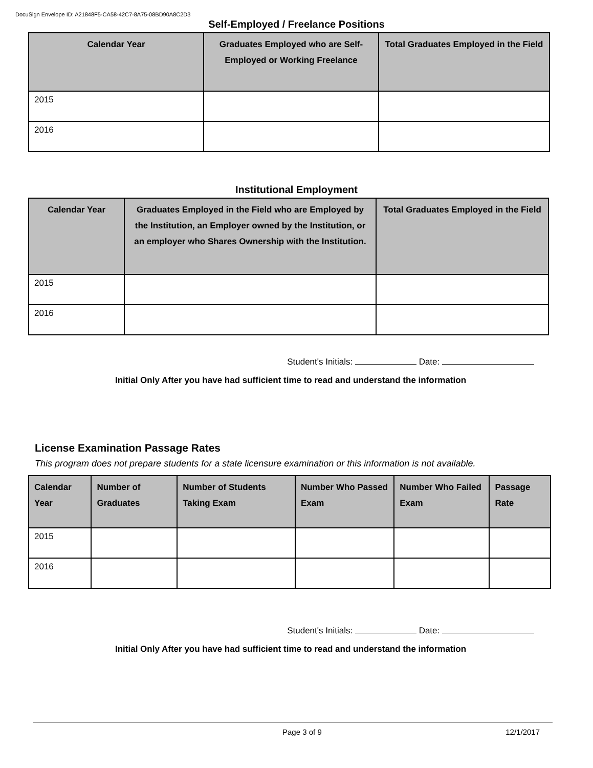DocuSign Envelope ID: A21848F5-CA58-42C7-8A75-08BD90A8C2D3
Self-Employed / Freelance Positions
| Calendar Year | Graduates Employed who are Self-Employed or Working Freelance | Total Graduates Employed in the Field |
| --- | --- | --- |
| 2015 | | |
| 2016 | | |
Institutional Employment
| Calendar Year | Graduates Employed in the Field who are Employed by the Institution, an Employer owned by the Institution, or an employer who Shares Ownership with the Institution. | Total Graduates Employed in the Field |
| --- | --- | --- |
| 2015 | | |
| 2016 | | |
Student's Initials: Date:
Initial Only After you have had sufficient time to read and understand the information
License Examination Passage Rates
This program does not prepare students for a state licensure examination or this information is not available.
| Calendar Year | Number of Graduates | Number of Students Taking Exam | Number Who Passed Exam | Number Who Failed Exam | Passage Rate |
| --- | --- | --- | --- | --- | --- |
| 2015 | | | | | |
| 2016 | | | | | |
Student's Initials: Date:
Initial Only After you have had sufficient time to read and understand the information
Page 3 of 9 12/1/2017